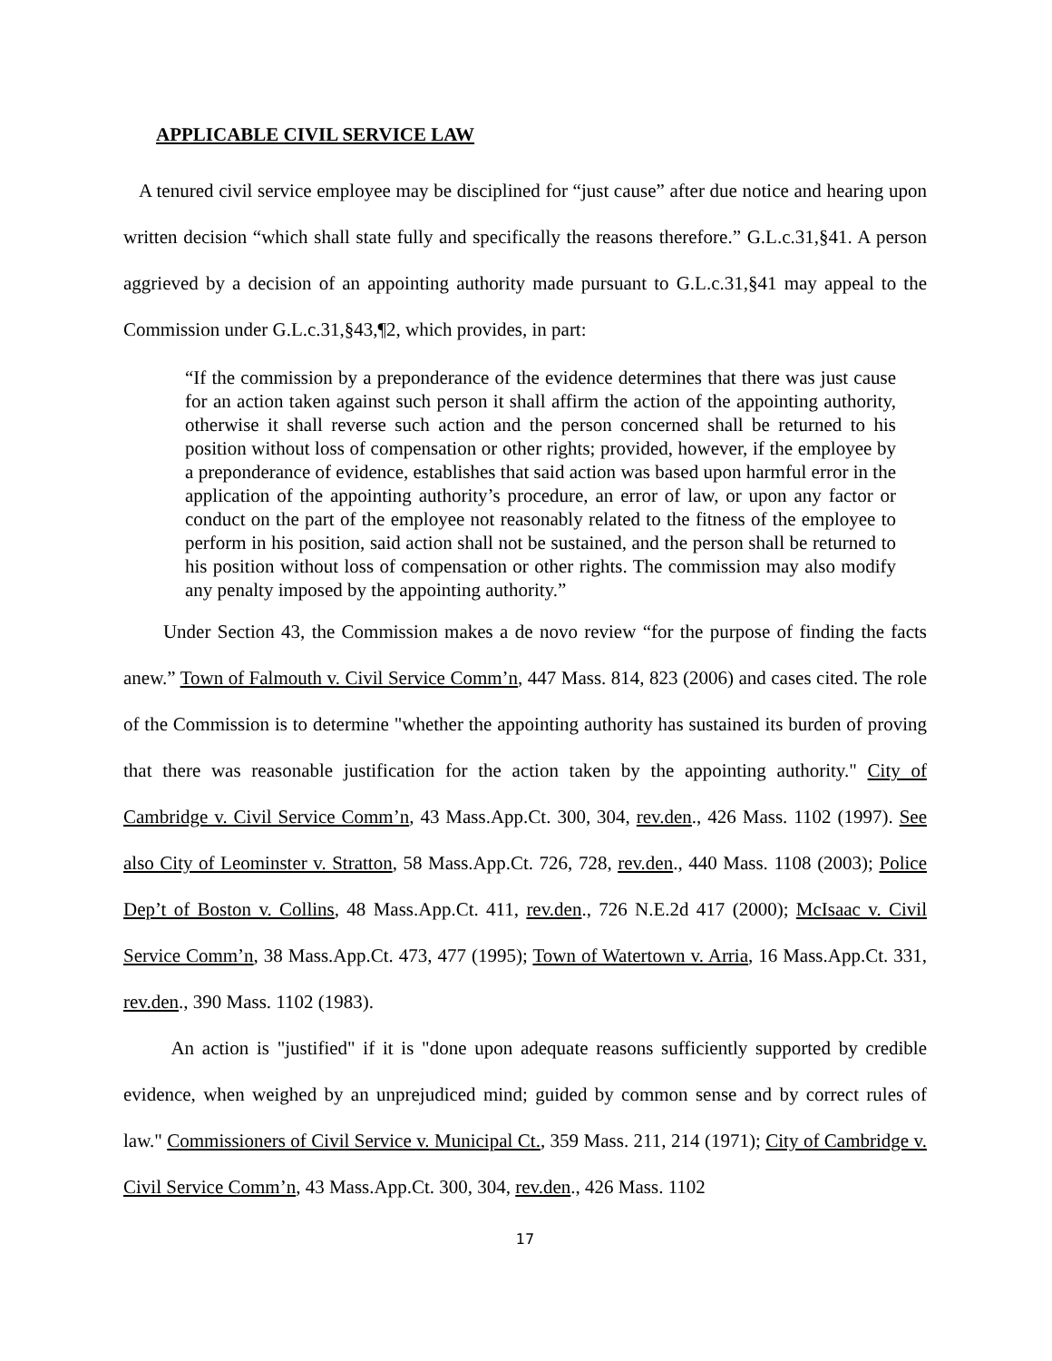APPLICABLE CIVIL SERVICE LAW
A tenured civil service employee may be disciplined for “just cause” after due notice and hearing upon written decision “which shall state fully and specifically the reasons therefore.” G.L.c.31,§41. A person aggrieved by a decision of an appointing authority made pursuant to G.L.c.31,§41 may appeal to the Commission under G.L.c.31,§43,¶2, which provides, in part:
“If the commission by a preponderance of the evidence determines that there was just cause for an action taken against such person it shall affirm the action of the appointing authority, otherwise it shall reverse such action and the person concerned shall be returned to his position without loss of compensation or other rights; provided, however, if the employee by a preponderance of evidence, establishes that said action was based upon harmful error in the application of the appointing authority’s procedure, an error of law, or upon any factor or conduct on the part of the employee not reasonably related to the fitness of the employee to perform in his position, said action shall not be sustained, and the person shall be returned to his position without loss of compensation or other rights. The commission may also modify any penalty imposed by the appointing authority.”
Under Section 43, the Commission makes a de novo review “for the purpose of finding the facts anew.” Town of Falmouth v. Civil Service Comm’n, 447 Mass. 814, 823 (2006) and cases cited. The role of the Commission is to determine "whether the appointing authority has sustained its burden of proving that there was reasonable justification for the action taken by the appointing authority." City of Cambridge v. Civil Service Comm’n, 43 Mass.App.Ct. 300, 304, rev.den., 426 Mass. 1102 (1997). See also City of Leominster v. Stratton, 58 Mass.App.Ct. 726, 728, rev.den., 440 Mass. 1108 (2003); Police Dep’t of Boston v. Collins, 48 Mass.App.Ct. 411, rev.den., 726 N.E.2d 417 (2000); McIsaac v. Civil Service Comm’n, 38 Mass.App.Ct. 473, 477 (1995); Town of Watertown v. Arria, 16 Mass.App.Ct. 331, rev.den., 390 Mass. 1102 (1983).
An action is "justified" if it is "done upon adequate reasons sufficiently supported by credible evidence, when weighed by an unprejudiced mind; guided by common sense and by correct rules of law." Commissioners of Civil Service v. Municipal Ct., 359 Mass. 211, 214 (1971); City of Cambridge v. Civil Service Comm’n, 43 Mass.App.Ct. 300, 304, rev.den., 426 Mass. 1102
17